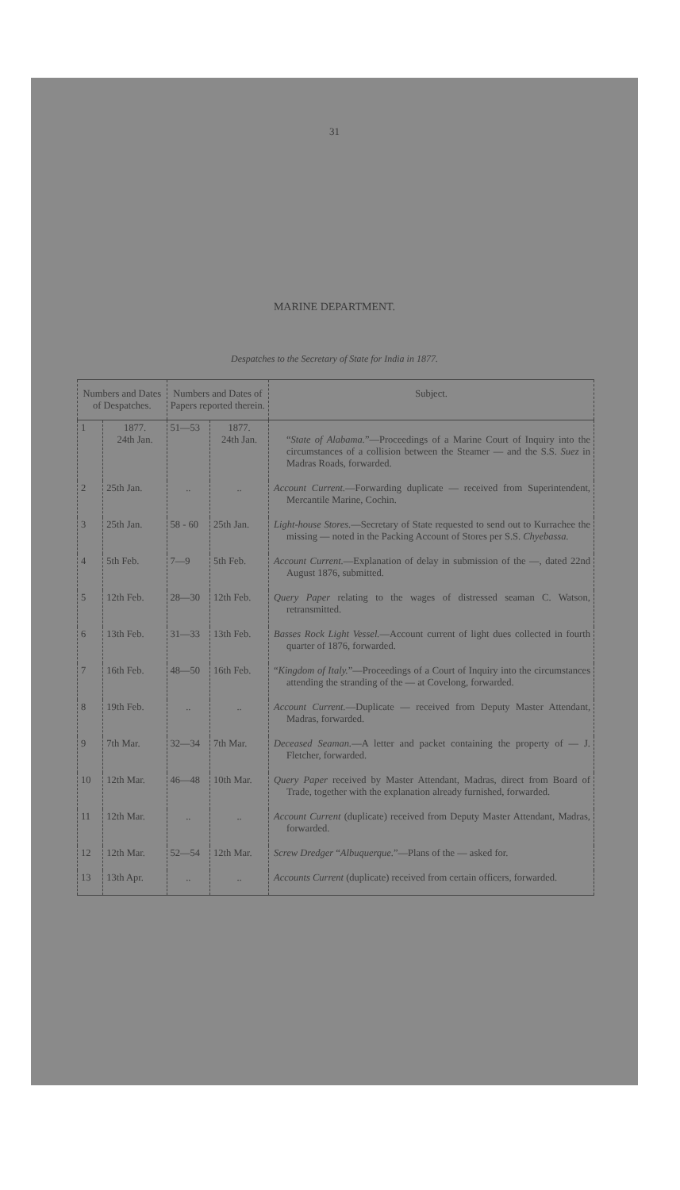31
MARINE DEPARTMENT.
Despatches to the Secretary of State for India in 1877.
| Numbers and Dates of Despatches. | | Numbers and Dates of Papers reported therein. | | Subject. |
| --- | --- | --- | --- | --- |
| 1 | 1877. 24th Jan. | 51—53 | 1877. 24th Jan. | “ State of Alabama. ”—Proceedings of a Marine Court of Inquiry into the circumstances of a collision between the Steamer — and the S.S. Suez in Madras Roads, forwarded. |
| 2 | 25th Jan. | .. | .. | Account Current. —Forwarding duplicate — received from Superintendent, Mercantile Marine, Cochin. |
| 3 | 25th Jan. | 58 - 60 | 25th Jan. | Light-house Stores. —Secretary of State requested to send out to Kurrachee the missing — noted in the Packing Account of Stores per S.S. Chyebassa. |
| 4 | 5th Feb. | 7—9 | 5th Feb. | Account Current. —Explanation of delay in submission of the —, dated 22nd August 1876, submitted. |
| 5 | 12th Feb. | 28—30 | 12th Feb. | Query Paper relating to the wages of distressed seaman C. Watson, retransmitted. |
| 6 | 13th Feb. | 31—33 | 13th Feb. | Basses Rock Light Vessel. —Account current of light dues collected in fourth quarter of 1876, forwarded. |
| 7 | 16th Feb. | 48—50 | 16th Feb. | “ Kingdom of Italy. ”—Proceedings of a Court of Inquiry into the circumstances attending the stranding of the — at Covelong, forwarded. |
| 8 | 19th Feb. | .. | .. | Account Current. —Duplicate — received from Deputy Master Attendant, Madras, forwarded. |
| 9 | 7th Mar. | 32—34 | 7th Mar. | Deceased Seaman. —A letter and packet containing the property of — J. Fletcher, forwarded. |
| 10 | 12th Mar. | 46—48 | 10th Mar. | Query Paper received by Master Attendant, Madras, direct from Board of Trade, together with the explanation already furnished, forwarded. |
| 11 | 12th Mar. | .. | .. | Account Current (duplicate) received from Deputy Master Attendant, Madras, forwarded. |
| 12 | 12th Mar. | 52—54 | 12th Mar. | Screw Dredger “ Albuquerque. ”—Plans of the — asked for. |
| 13 | 13th Apr. | .. | .. | Accounts Current (duplicate) received from certain officers, forwarded. |